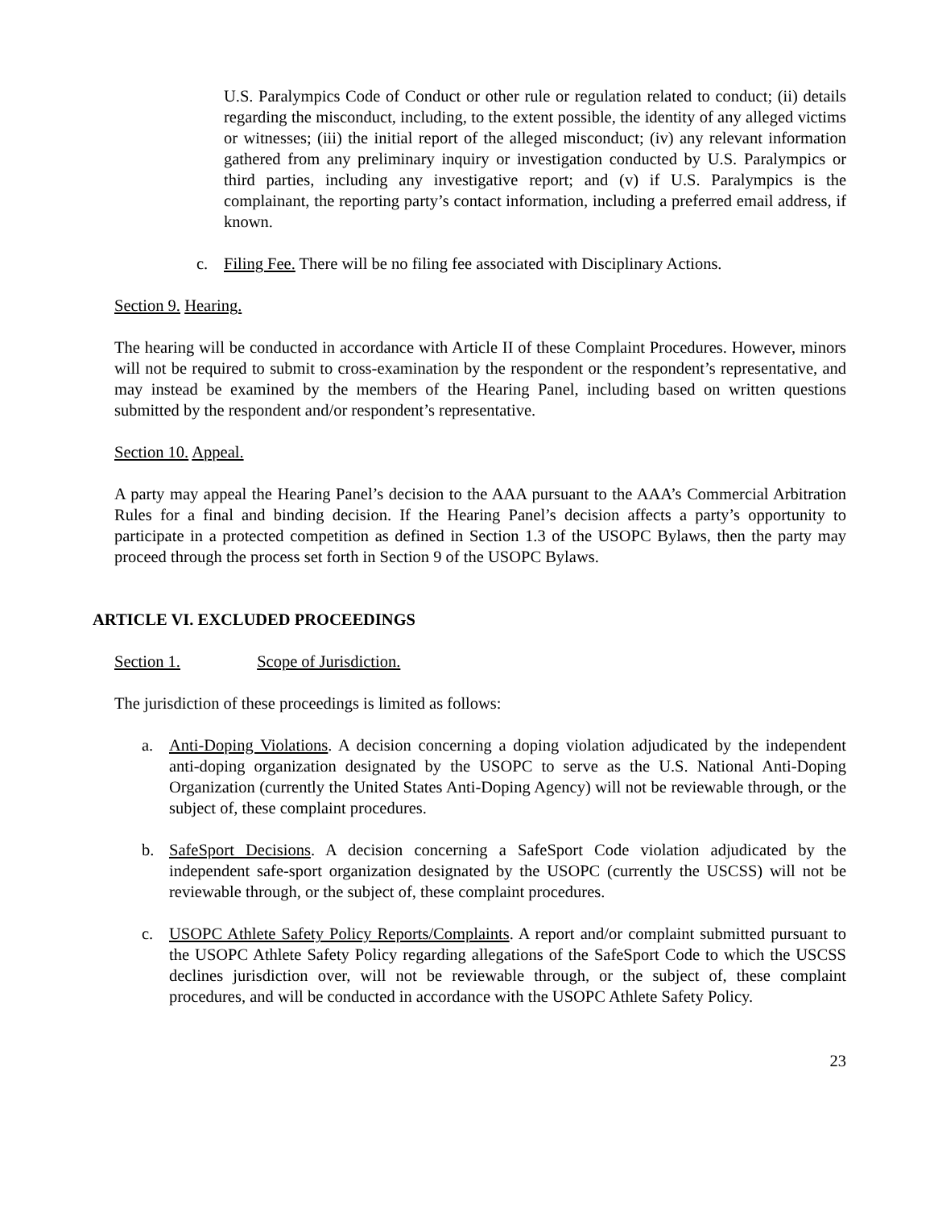U.S. Paralympics Code of Conduct or other rule or regulation related to conduct; (ii) details regarding the misconduct, including, to the extent possible, the identity of any alleged victims or witnesses; (iii) the initial report of the alleged misconduct; (iv) any relevant information gathered from any preliminary inquiry or investigation conducted by U.S. Paralympics or third parties, including any investigative report; and (v) if U.S. Paralympics is the complainant, the reporting party’s contact information, including a preferred email address, if known.
c. Filing Fee. There will be no filing fee associated with Disciplinary Actions.
Section 9. Hearing.
The hearing will be conducted in accordance with Article II of these Complaint Procedures. However, minors will not be required to submit to cross-examination by the respondent or the respondent’s representative, and may instead be examined by the members of the Hearing Panel, including based on written questions submitted by the respondent and/or respondent’s representative.
Section 10. Appeal.
A party may appeal the Hearing Panel’s decision to the AAA pursuant to the AAA’s Commercial Arbitration Rules for a final and binding decision. If the Hearing Panel’s decision affects a party’s opportunity to participate in a protected competition as defined in Section 1.3 of the USOPC Bylaws, then the party may proceed through the process set forth in Section 9 of the USOPC Bylaws.
ARTICLE VI. EXCLUDED PROCEEDINGS
Section 1. Scope of Jurisdiction.
The jurisdiction of these proceedings is limited as follows:
a. Anti-Doping Violations. A decision concerning a doping violation adjudicated by the independent anti-doping organization designated by the USOPC to serve as the U.S. National Anti-Doping Organization (currently the United States Anti-Doping Agency) will not be reviewable through, or the subject of, these complaint procedures.
b. SafeSport Decisions. A decision concerning a SafeSport Code violation adjudicated by the independent safe-sport organization designated by the USOPC (currently the USCSS) will not be reviewable through, or the subject of, these complaint procedures.
c. USOPC Athlete Safety Policy Reports/Complaints. A report and/or complaint submitted pursuant to the USOPC Athlete Safety Policy regarding allegations of the SafeSport Code to which the USCSS declines jurisdiction over, will not be reviewable through, or the subject of, these complaint procedures, and will be conducted in accordance with the USOPC Athlete Safety Policy.
23